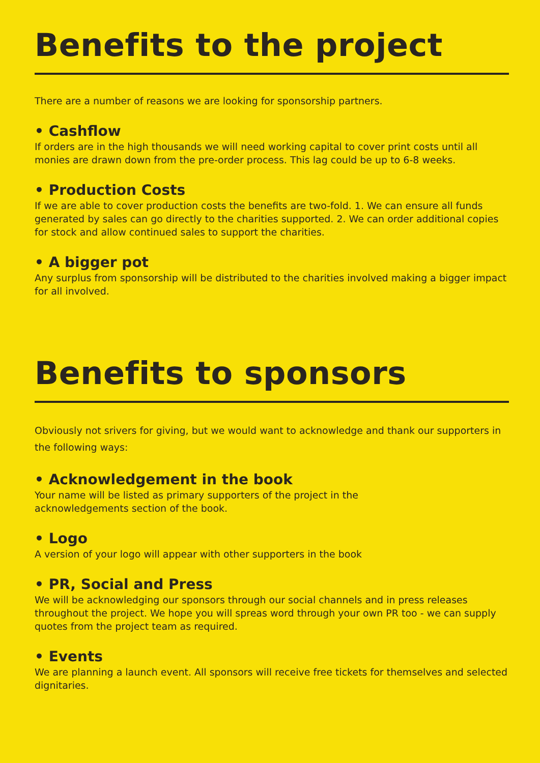Benefits to the project
There are a number of reasons we are looking for sponsorship partners.
• Cashflow
If orders are in the high thousands we will need working capital to cover print costs until all monies are drawn down from the pre-order process. This lag could be up to 6-8 weeks.
• Production Costs
If we are able to cover production costs the benefits are two-fold. 1. We can ensure all funds generated by sales can go directly to the charities supported. 2. We can order additional copies for stock and allow continued sales to support the charities.
• A bigger pot
Any surplus from sponsorship will be distributed to the charities involved making a bigger impact for all involved.
Benefits to sponsors
Obviously not srivers for giving, but we would want to acknowledge and thank our supporters in the following ways:
• Acknowledgement in the book
Your name will be listed as primary supporters of the project in the
acknowledgements section of the book.
• Logo
A version of your logo will appear with other supporters in the book
• PR, Social and Press
We will be acknowledging our sponsors through our social channels and in press releases throughout the project. We hope you will spreas word through your own PR too - we can supply quotes from the project team as required.
• Events
We are planning a launch event. All sponsors will receive free tickets for themselves and selected dignitaries.